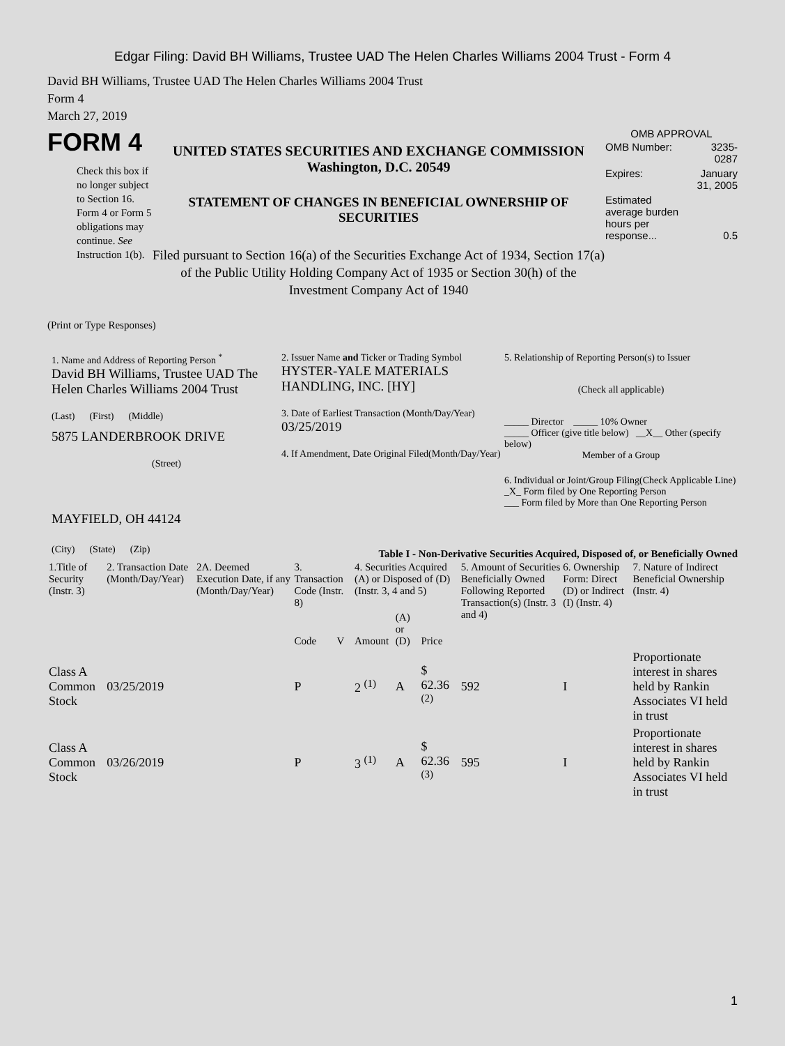Edgar Filing: David BH Williams, Trustee UAD The Helen Charles Williams 2004 Trust - Form 4
David BH Williams, Trustee UAD The Helen Charles Williams 2004 Trust
Form 4
March 27, 2019
FORM 4
Check this box if no longer subject to Section 16. Form 4 or Form 5 obligations may continue. See Instruction 1(b).
UNITED STATES SECURITIES AND EXCHANGE COMMISSION
Washington, D.C. 20549
STATEMENT OF CHANGES IN BENEFICIAL OWNERSHIP OF SECURITIES
Filed pursuant to Section 16(a) of the Securities Exchange Act of 1934, Section 17(a) of the Public Utility Holding Company Act of 1935 or Section 30(h) of the Investment Company Act of 1940
OMB APPROVAL
| OMB Number: | 3235-0287 |
| Expires: | January 31, 2005 |
| Estimated average burden hours per response... | 0.5 |
(Print or Type Responses)
1. Name and Address of Reporting Person <sup>*</sup>
David BH Williams, Trustee UAD The Helen Charles Williams 2004 Trust
(Last) (First) (Middle)
5875 LANDERBROOK DRIVE
(Street)
MAYFIELD, OH 44124
(City) (State) (Zip)
2. Issuer Name and Ticker or Trading Symbol
HYSTER-YALE MATERIALS HANDLING, INC. [HY]
3. Date of Earliest Transaction (Month/Day/Year)
03/25/2019
4. If Amendment, Date Original Filed(Month/Day/Year)
5. Relationship of Reporting Person(s) to Issuer
(Check all applicable)
_____ Director _____ 10% Owner
_____ Officer (give title below) __X__ Other (specify below)
Member of a Group
6. Individual or Joint/Group Filing(Check Applicable Line)
_X_ Form filed by One Reporting Person
___ Form filed by More than One Reporting Person
Table I - Non-Derivative Securities Acquired, Disposed of, or Beneficially Owned
| 1.Title of Security (Instr. 3) | 2. Transaction Date (Month/Day/Year) | 2A. Deemed Execution Date, if any (Month/Day/Year) | 3. Transaction Code (Instr. 8) | | 4. Securities Acquired (A) or Disposed of (D) (Instr. 3, 4 and 5) | | | 5. Amount of Securities Beneficially Owned Following Reported Transaction(s) (Instr. 3 and 4) | 6. Ownership Form: Direct (D) or Indirect (I) (Instr. 4) | 7. Nature of Indirect Beneficial Ownership (Instr. 4) |
| --- | --- | --- | --- | --- | --- | --- | --- | --- | --- | --- |
| | | | Code | V | Amount | (A) or (D) | Price | | | |
| Class A Common Stock | 03/25/2019 | | P | | 2 <sup>(1)</sup> | A | $ 62.36 <sup>(2)</sup> | 592 | I | Proportionate interest in shares held by Rankin Associates VI held in trust |
| Class A Common Stock | 03/26/2019 | | P | | 3 <sup>(1)</sup> | A | $ 62.36 <sup>(3)</sup> | 595 | I | Proportionate interest in shares held by Rankin Associates VI held in trust |
1